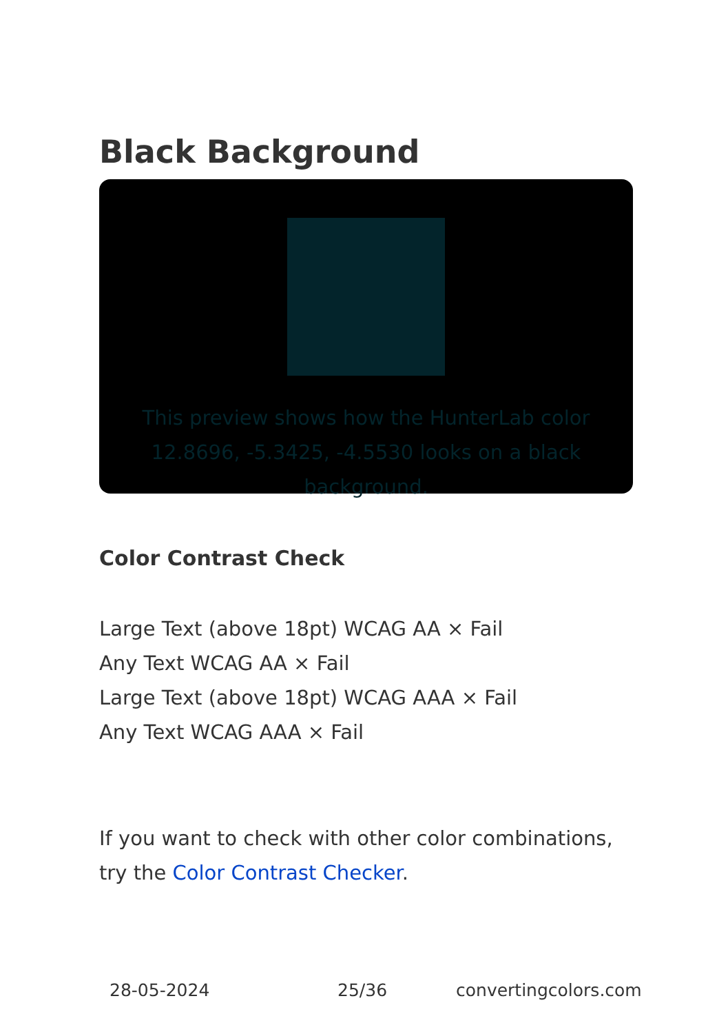Black Background
This preview shows how the HunterLab color 12.8696, -5.3425, -4.5530 looks on a black background.
Color Contrast Check
Large Text (above 18pt) WCAG AA × Fail
Any Text WCAG AA × Fail
Large Text (above 18pt) WCAG AAA × Fail
Any Text WCAG AAA × Fail
If you want to check with other color combinations, try the Color Contrast Checker.
28-05-2024 25/36 convertingcolors.com